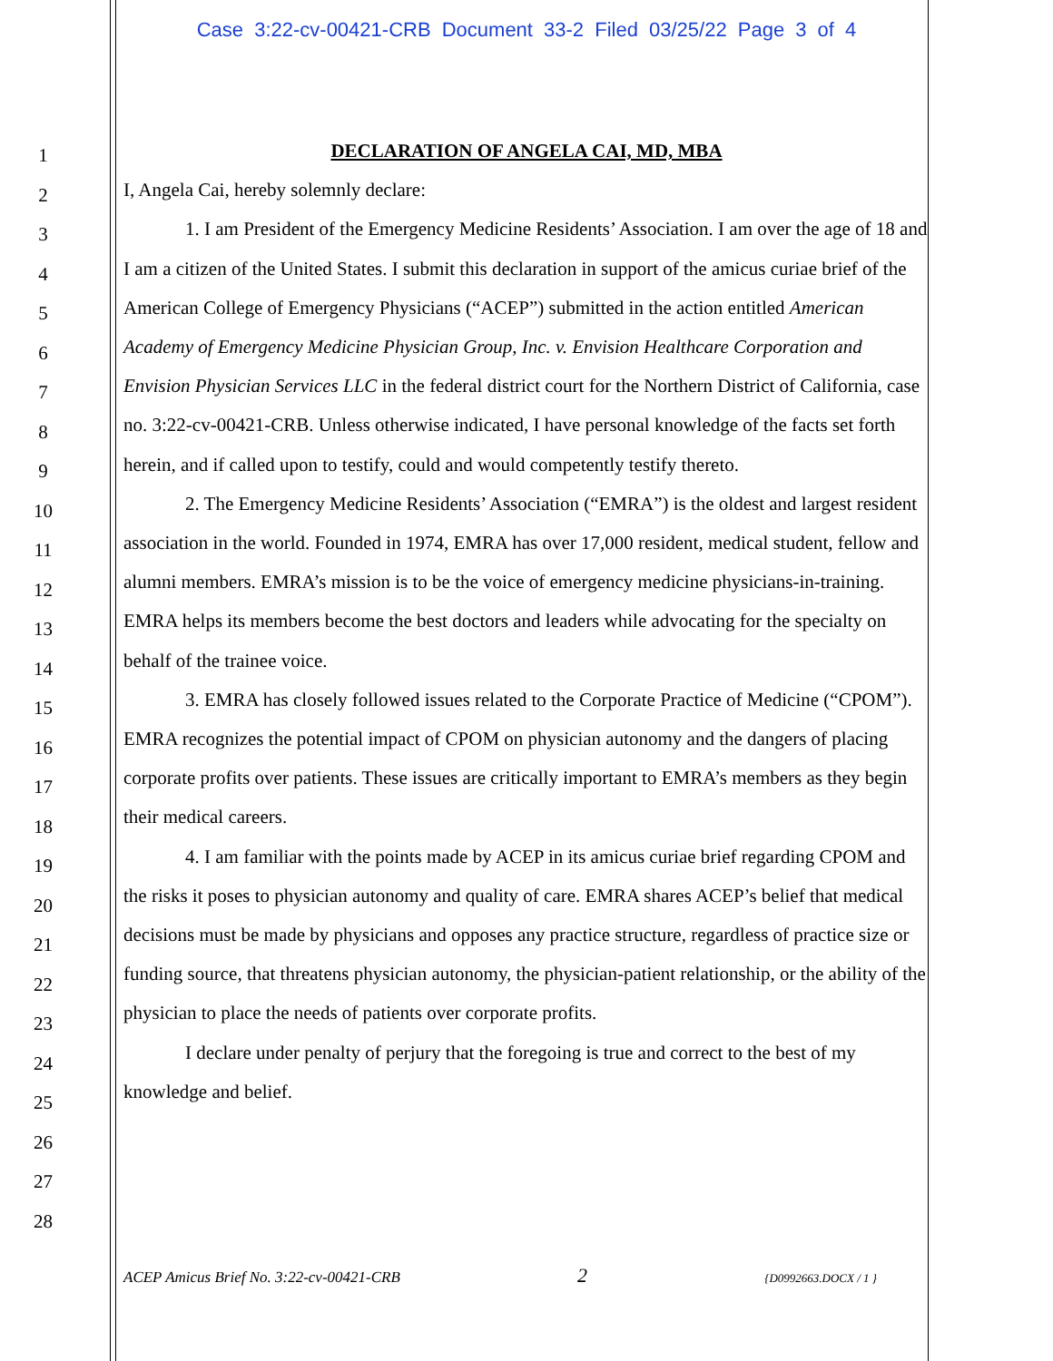Case 3:22-cv-00421-CRB Document 33-2 Filed 03/25/22 Page 3 of 4
1
2
3
4
5
6
7
8
9
10
11
12
13
14
15
16
17
18
19
20
21
22
23
24
25
26
27
28
DECLARATION OF ANGELA CAI, MD, MBA
I, Angela Cai, hereby solemnly declare:
1. I am President of the Emergency Medicine Residents’ Association. I am over the age of 18 and I am a citizen of the United States. I submit this declaration in support of the amicus curiae brief of the American College of Emergency Physicians (“ACEP”) submitted in the action entitled American Academy of Emergency Medicine Physician Group, Inc. v. Envision Healthcare Corporation and Envision Physician Services LLC in the federal district court for the Northern District of California, case no. 3:22-cv-00421-CRB. Unless otherwise indicated, I have personal knowledge of the facts set forth herein, and if called upon to testify, could and would competently testify thereto.
2. The Emergency Medicine Residents’ Association (“EMRA”) is the oldest and largest resident association in the world. Founded in 1974, EMRA has over 17,000 resident, medical student, fellow and alumni members. EMRA’s mission is to be the voice of emergency medicine physicians-in-training. EMRA helps its members become the best doctors and leaders while advocating for the specialty on behalf of the trainee voice.
3. EMRA has closely followed issues related to the Corporate Practice of Medicine (“CPOM”). EMRA recognizes the potential impact of CPOM on physician autonomy and the dangers of placing corporate profits over patients. These issues are critically important to EMRA’s members as they begin their medical careers.
4. I am familiar with the points made by ACEP in its amicus curiae brief regarding CPOM and the risks it poses to physician autonomy and quality of care. EMRA shares ACEP’s belief that medical decisions must be made by physicians and opposes any practice structure, regardless of practice size or funding source, that threatens physician autonomy, the physician-patient relationship, or the ability of the physician to place the needs of patients over corporate profits.
I declare under penalty of perjury that the foregoing is true and correct to the best of my knowledge and belief.
ACEP Amicus Brief No. 3:22-cv-00421-CRB 2 {D0992663.DOCX / 1 }